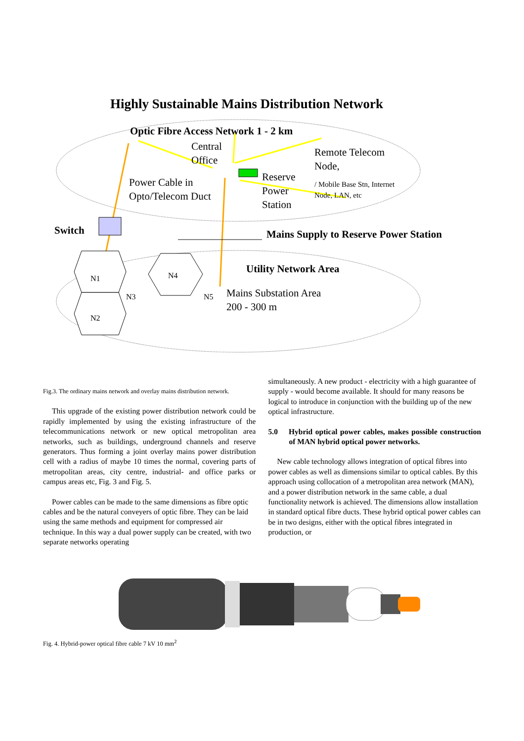Highly Sustainable Mains Distribution Network
Optic Fibre Access Network 1 - 2 km
Central
Office
Remote Telecom
Node,
Power Cable in
Opto/Telecom Duct
Reserve
Power
Station
/ Mobile Base Stn, Internet
Node, LAN, etc
Switch
Mains Supply to Reserve Power Station
Utility Network Area
Mains Substation Area
200 - 300 m
N1 N4
N3 N5
N2
Fig.3. The ordinary mains network and overlay mains distribution network.
This upgrade of the existing power distribution network could be rapidly implemented by using the existing infrastructure of the telecommunications network or new optical metropolitan area networks, such as buildings, underground channels and reserve generators. Thus forming a joint overlay mains power distribution cell with a radius of maybe 10 times the normal, covering parts of metropolitan areas, city centre, industrial- and office parks or campus areas etc, Fig. 3 and Fig. 5.
Power cables can be made to the same dimensions as fibre optic cables and be the natural conveyers of optic fibre. They can be laid using the same methods and equipment for compressed air technique. In this way a dual power supply can be created, with two separate networks operating
simultaneously. A new product - electricity with a high guarantee of supply - would become available. It should for many reasons be logical to introduce in conjunction with the building up of the new optical infrastructure.
5.0 Hybrid optical power cables, makes possible construction of MAN hybrid optical power networks.
New cable technology allows integration of optical fibres into power cables as well as dimensions similar to optical cables. By this approach using collocation of a metropolitan area network (MAN), and a power distribution network in the same cable, a dual functionality network is achieved. The dimensions allow installation in standard optical fibre ducts. These hybrid optical power cables can be in two designs, either with the optical fibres integrated in production, or
Fig. 4. Hybrid-power optical fibre cable 7 kV 10 mm<sup>2</sup>